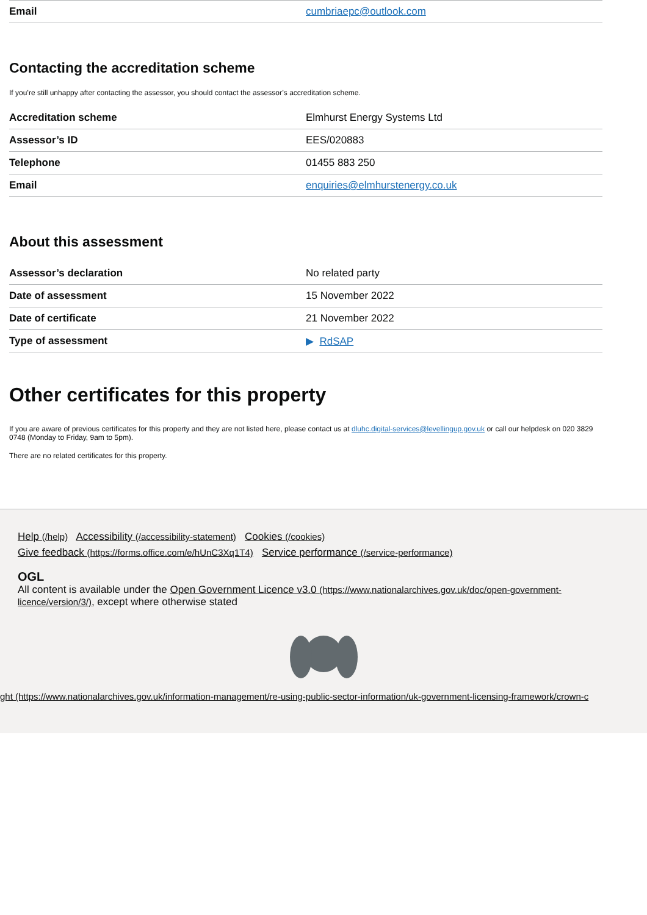| Email | cumbriaepc@outlook.com |
Contacting the accreditation scheme
If you’re still unhappy after contacting the assessor, you should contact the assessor’s accreditation scheme.
| Accreditation scheme | Elmhurst Energy Systems Ltd |
| Assessor’s ID | EES/020883 |
| Telephone | 01455 883 250 |
| Email | enquiries@elmhurstenergy.co.uk |
About this assessment
| Assessor’s declaration | No related party |
| Date of assessment | 15 November 2022 |
| Date of certificate | 21 November 2022 |
| Type of assessment | ▶ RdSAP |
Other certificates for this property
If you are aware of previous certificates for this property and they are not listed here, please contact us at dluhc.digital-services@levellingup.gov.uk or call our helpdesk on 020 3829 0748 (Monday to Friday, 9am to 5pm).
There are no related certificates for this property.
Help (/help) Accessibility (/accessibility-statement) Cookies (/cookies)
Give feedback (https://forms.office.com/e/hUnC3Xq1T4) Service performance (/service-performance)
OGL
All content is available under the Open Government Licence v3.0 (https://www.nationalarchives.gov.uk/doc/open-government-licence/version/3/), except where otherwise stated
ght (https://www.nationalarchives.gov.uk/information-management/re-using-public-sector-information/uk-government-licensing-framework/crown-c